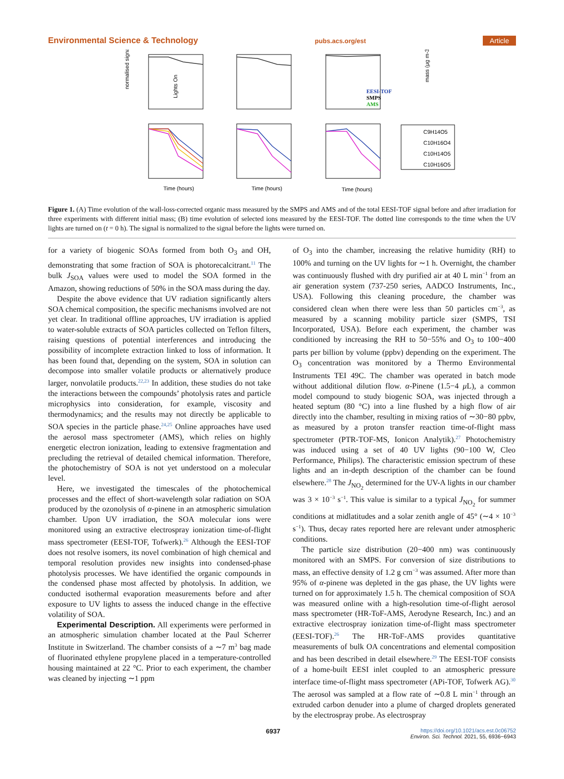Environmental Science & Technology pubs.acs.org/est Article
normalised signal
Lights On
EESI-TOF
SMPS
AMS
mass (μg m-3)
C9H14O5
C10H16O4
C10H14O5
C10H16O5
Time (hours)
Time (hours)
Time (hours)
Figure 1. (A) Time evolution of the wall-loss-corrected organic mass measured by the SMPS and AMS and of the total EESI-TOF signal before and after irradiation for three experiments with different initial mass; (B) time evolution of selected ions measured by the EESI-TOF. The dotted line corresponds to the time when the UV lights are turned on (t = 0 h). The signal is normalized to the signal before the lights were turned on.
for a variety of biogenic SOAs formed from both O<sub>3</sub> and OH, demonstrating that some fraction of SOA is photorecalcitrant.<sup>11</sup> The bulk J<sub>SOA</sub> values were used to model the SOA formed in the Amazon, showing reductions of 50% in the SOA mass during the day.
Despite the above evidence that UV radiation significantly alters SOA chemical composition, the specific mechanisms involved are not yet clear. In traditional offline approaches, UV irradiation is applied to water-soluble extracts of SOA particles collected on Teflon filters, raising questions of potential interferences and introducing the possibility of incomplete extraction linked to loss of information. It has been found that, depending on the system, SOA in solution can decompose into smaller volatile products or alternatively produce larger, nonvolatile products.<sup>22,23</sup> In addition, these studies do not take the interactions between the compounds’ photolysis rates and particle microphysics into consideration, for example, viscosity and thermodynamics; and the results may not directly be applicable to SOA species in the particle phase.<sup>24,25</sup> Online approaches have used the aerosol mass spectrometer (AMS), which relies on highly energetic electron ionization, leading to extensive fragmentation and precluding the retrieval of detailed chemical information. Therefore, the photochemistry of SOA is not yet understood on a molecular level.
Here, we investigated the timescales of the photochemical processes and the effect of short-wavelength solar radiation on SOA produced by the ozonolysis of α-pinene in an atmospheric simulation chamber. Upon UV irradiation, the SOA molecular ions were monitored using an extractive electrospray ionization time-of-flight mass spectrometer (EESI-TOF, Tofwerk).<sup>26</sup> Although the EESI-TOF does not resolve isomers, its novel combination of high chemical and temporal resolution provides new insights into condensed-phase photolysis processes. We have identified the organic compounds in the condensed phase most affected by photolysis. In addition, we conducted isothermal evaporation measurements before and after exposure to UV lights to assess the induced change in the effective volatility of SOA.
Experimental Description. All experiments were performed in an atmospheric simulation chamber located at the Paul Scherrer Institute in Switzerland. The chamber consists of a ∼7 m<sup>3</sup> bag made of fluorinated ethylene propylene placed in a temperature-controlled housing maintained at 22 °C. Prior to each experiment, the chamber was cleaned by injecting ∼1 ppm
of O<sub>3</sub> into the chamber, increasing the relative humidity (RH) to 100% and turning on the UV lights for ∼1 h. Overnight, the chamber was continuously flushed with dry purified air at 40 L min<sup>−1</sup> from an air generation system (737-250 series, AADCO Instruments, Inc., USA). Following this cleaning procedure, the chamber was considered clean when there were less than 50 particles cm<sup>−3</sup>, as measured by a scanning mobility particle sizer (SMPS, TSI Incorporated, USA). Before each experiment, the chamber was conditioned by increasing the RH to 50−55% and O<sub>3</sub> to 100−400 parts per billion by volume (ppbv) depending on the experiment. The O<sub>3</sub> concentration was monitored by a Thermo Environmental Instruments TEI 49C. The chamber was operated in batch mode without additional dilution flow. α-Pinene (1.5−4 μ L), a common model compound to study biogenic SOA, was injected through a heated septum (80 °C) into a line flushed by a high flow of air directly into the chamber, resulting in mixing ratios of ∼30−80 ppbv, as measured by a proton transfer reaction time-of-flight mass spectrometer (PTR-TOF-MS, Ionicon Analytik).<sup>27</sup> Photochemistry was induced using a set of 40 UV lights (90−100 W, Cleo Performance, Philips). The characteristic emission spectrum of these lights and an in-depth description of the chamber can be found elsewhere.<sup>28</sup> The J<sub>NO<sub>2</sub></sub> determined for the UV-A lights in our chamber was 3 × 10<sup>−3</sup> s<sup>−1</sup>. This value is similar to a typical J<sub>NO<sub>2</sub></sub> for summer conditions at midlatitudes and a solar zenith angle of 45° (∼4 × 10<sup>−3</sup> s<sup>−1</sup>). Thus, decay rates reported here are relevant under atmospheric conditions.
The particle size distribution (20−400 nm) was continuously monitored with an SMPS. For conversion of size distributions to mass, an effective density of 1.2 g cm<sup>−3</sup> was assumed. After more than 95% of α-pinene was depleted in the gas phase, the UV lights were turned on for approximately 1.5 h. The chemical composition of SOA was measured online with a high-resolution time-of-flight aerosol mass spectrometer (HR-ToF-AMS, Aerodyne Research, Inc.) and an extractive electrospray ionization time-of-flight mass spectrometer (EESI-TOF).<sup>26</sup> The HR-ToF-AMS provides quantitative measurements of bulk OA concentrations and elemental composition and has been described in detail elsewhere.<sup>29</sup> The EESI-TOF consists of a home-built EESI inlet coupled to an atmospheric pressure interface time-of-flight mass spectrometer (APi-TOF, Tofwerk AG).<sup>30</sup> The aerosol was sampled at a flow rate of ∼0.8 L min<sup>−1</sup> through an extruded carbon denuder into a plume of charged droplets generated by the electrospray probe. As electrospray
6937 https://doi.org/10.1021/acs.est.0c06752
Environ. Sci. Technol. 2021, 55, 6936−6943